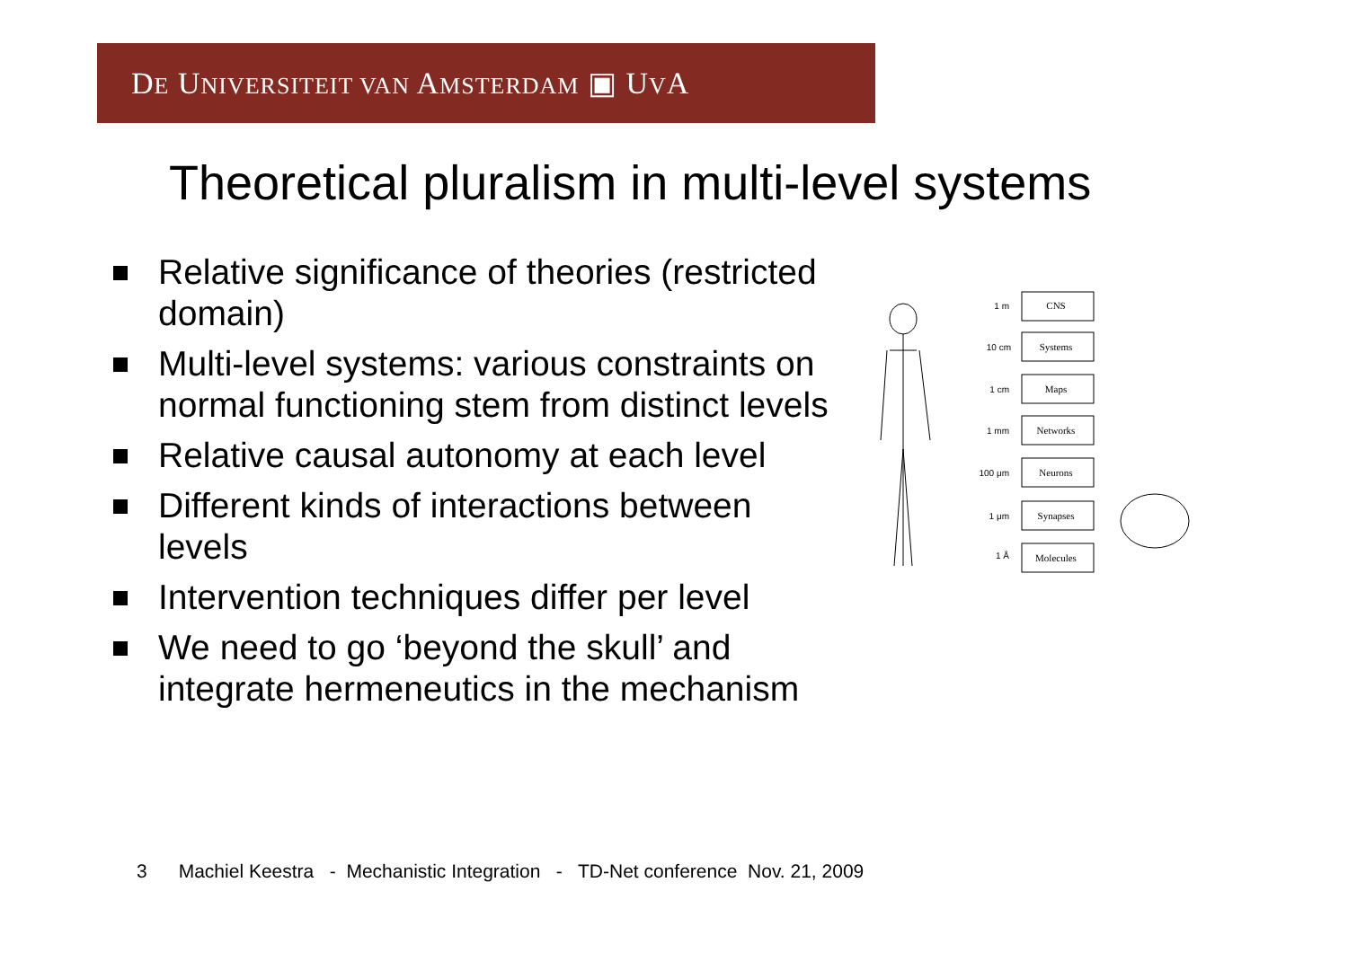DE UNIVERSITEIT VAN AMSTERDAM ▣ UVA
Theoretical pluralism in multi-level systems
Relative significance of theories (restricted domain)
Multi-level systems: various constraints on normal functioning stem from distinct levels
Relative causal autonomy at each level
Different kinds of interactions between levels
Intervention techniques differ per level
We need to go ‘beyond the skull’ and integrate hermeneutics in the mechanism
CNS
Systems
Maps
Networks
Neurons
Synapses
Molecules
1 m
10 cm
1 cm
1 mm
100 μm
1 μm
1 Å
3 Machiel Keestra - Mechanistic Integration - TD-Net conference Nov. 21, 2009